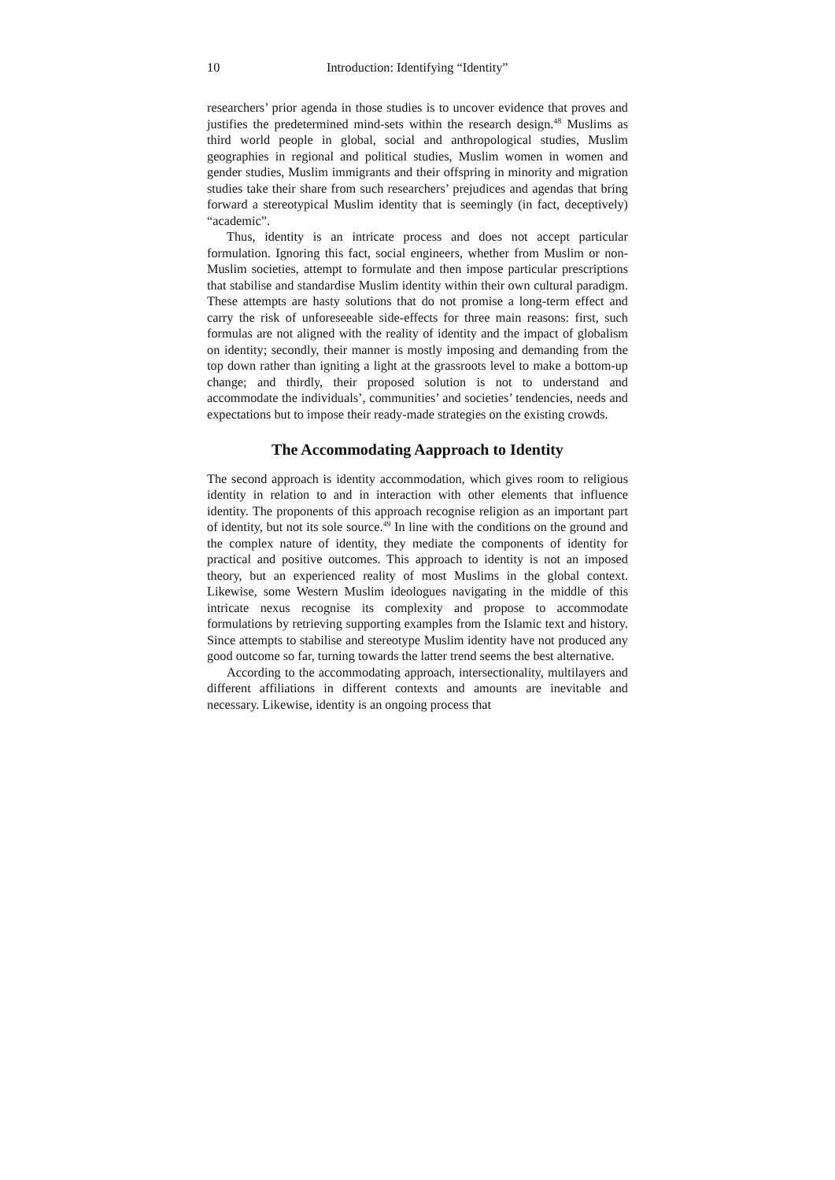10 Introduction: Identifying “Identity”
researchers’ prior agenda in those studies is to uncover evidence that proves and justifies the predetermined mind-sets within the research design.<sup>48</sup> Muslims as third world people in global, social and anthropological studies, Muslim geographies in regional and political studies, Muslim women in women and gender studies, Muslim immigrants and their offspring in minority and migration studies take their share from such researchers’ prejudices and agendas that bring forward a stereotypical Muslim identity that is seemingly (in fact, deceptively) “academic”.
Thus, identity is an intricate process and does not accept particular formulation. Ignoring this fact, social engineers, whether from Muslim or non-Muslim societies, attempt to formulate and then impose particular prescriptions that stabilise and standardise Muslim identity within their own cultural paradigm. These attempts are hasty solutions that do not promise a long-term effect and carry the risk of unforeseeable side-effects for three main reasons: first, such formulas are not aligned with the reality of identity and the impact of globalism on identity; secondly, their manner is mostly imposing and demanding from the top down rather than igniting a light at the grassroots level to make a bottom-up change; and thirdly, their proposed solution is not to understand and accommodate the individuals’, communities’ and societies’ tendencies, needs and expectations but to impose their ready-made strategies on the existing crowds.
The Accommodating Aapproach to Identity
The second approach is identity accommodation, which gives room to religious identity in relation to and in interaction with other elements that influence identity. The proponents of this approach recognise religion as an important part of identity, but not its sole source.<sup>49</sup> In line with the conditions on the ground and the complex nature of identity, they mediate the components of identity for practical and positive outcomes. This approach to identity is not an imposed theory, but an experienced reality of most Muslims in the global context. Likewise, some Western Muslim ideologues navigating in the middle of this intricate nexus recognise its complexity and propose to accommodate formulations by retrieving supporting examples from the Islamic text and history. Since attempts to stabilise and stereotype Muslim identity have not produced any good outcome so far, turning towards the latter trend seems the best alternative.
According to the accommodating approach, intersectionality, multilayers and different affiliations in different contexts and amounts are inevitable and necessary. Likewise, identity is an ongoing process that